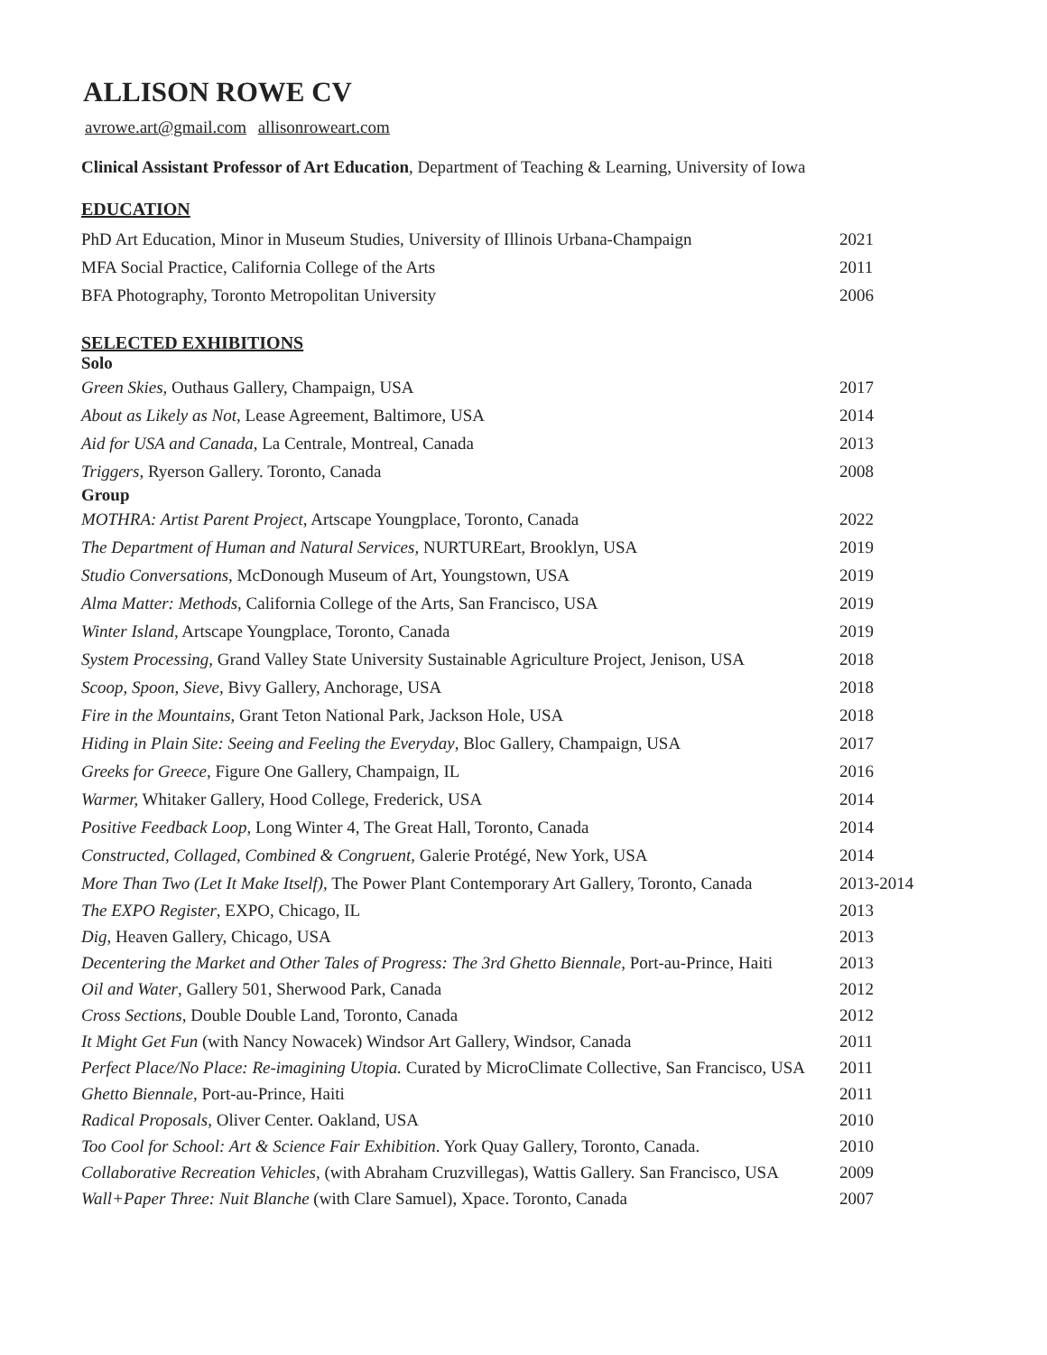ALLISON ROWE CV
avrowe.art@gmail.com allisonroweart.com
Clinical Assistant Professor of Art Education, Department of Teaching & Learning, University of Iowa
EDUCATION
| PhD Art Education, Minor in Museum Studies, University of Illinois Urbana-Champaign | 2021 |
| MFA Social Practice, California College of the Arts | 2011 |
| BFA Photography, Toronto Metropolitan University | 2006 |
SELECTED EXHIBITIONS
Solo
| Green Skies, Outhaus Gallery, Champaign, USA | 2017 |
| About as Likely as Not , Lease Agreement, Baltimore, USA | 2014 |
| Aid for USA and Canada, La Centrale, Montreal, Canada | 2013 |
| Triggers , Ryerson Gallery. Toronto, Canada | 2008 |
Group
| MOTHRA: Artist Parent Project , Artscape Youngplace, Toronto, Canada | 2022 |
| The Department of Human and Natural Services, NURTUREart, Brooklyn, USA | 2019 |
| Studio Conversations, McDonough Museum of Art, Youngstown, USA | 2019 |
| Alma Matter: Methods, California College of the Arts, San Francisco, USA | 2019 |
| Winter Island , Artscape Youngplace, Toronto, Canada | 2019 |
| System Processing, Grand Valley State University Sustainable Agriculture Project, Jenison, USA | 2018 |
| Scoop, Spoon, Sieve, Bivy Gallery, Anchorage, USA | 2018 |
| Fire in the Mountains, Grant Teton National Park, Jackson Hole, USA | 2018 |
| Hiding in Plain Site: Seeing and Feeling the Everyday , Bloc Gallery, Champaign, USA | 2017 |
| Greeks for Greece , Figure One Gallery, Champaign, IL | 2016 |
| Warmer, Whitaker Gallery, Hood College, Frederick, USA | 2014 |
| Positive Feedback Loop, Long Winter 4, The Great Hall, Toronto, Canada | 2014 |
| Constructed, Collaged, Combined & Congruent, Galerie Protégé, New York, USA | 2014 |
| More Than Two (Let It Make Itself), The Power Plant Contemporary Art Gallery, Toronto, Canada | 2013-2014 |
| The EXPO Register , EXPO, Chicago, IL | 2013 |
| Dig , Heaven Gallery, Chicago, USA | 2013 |
| Decentering the Market and Other Tales of Progress: The 3rd Ghetto Biennale , Port-au-Prince, Haiti | 2013 |
| Oil and Water , Gallery 501, Sherwood Park, Canada | 2012 |
| Cross Sections , Double Double Land, Toronto, Canada | 2012 |
| It Might Get Fun (with Nancy Nowacek) Windsor Art Gallery, Windsor, Canada | 2011 |
| Perfect Place/No Place: Re-imagining Utopia. Curated by MicroClimate Collective, San Francisco, USA | 2011 |
| Ghetto Biennale, Port-au-Prince, Haiti | 2011 |
| Radical Proposals , Oliver Center. Oakland, USA | 2010 |
| Too Cool for School: Art & Science Fair Exhibition . York Quay Gallery, Toronto, Canada. | 2010 |
| Collaborative Recreation Vehicles, (with Abraham Cruzvillegas), Wattis Gallery. San Francisco, USA | 2009 |
| Wall+Paper Three: Nuit Blanche (with Clare Samuel), Xpace. Toronto, Canada | 2007 |